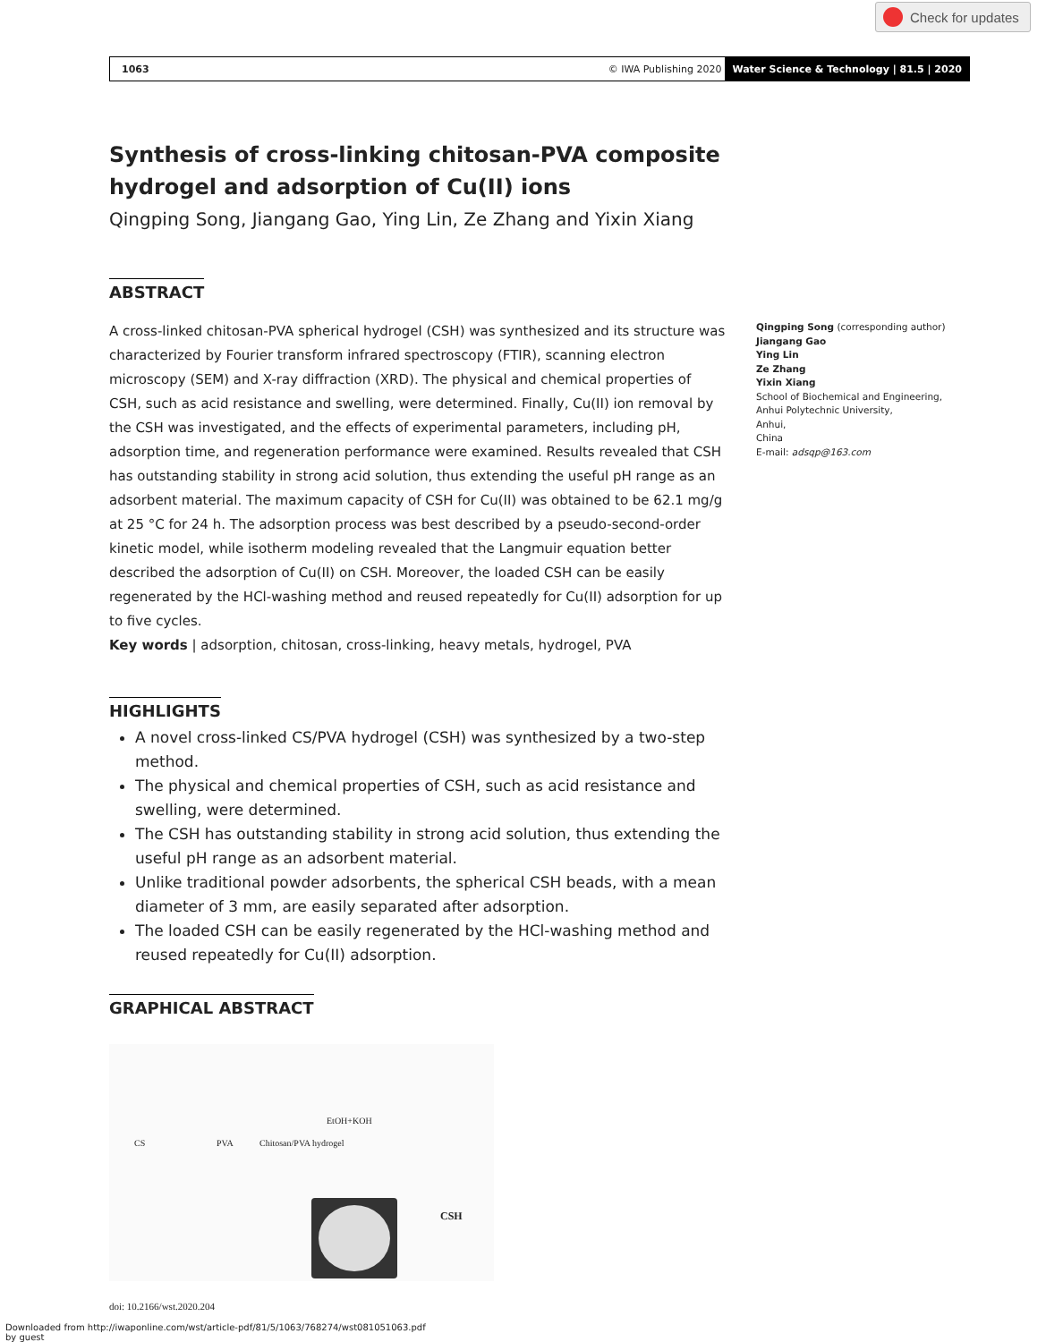Check for updates
1063 © IWA Publishing 2020 Water Science & Technology | 81.5 | 2020
Synthesis of cross-linking chitosan-PVA composite hydrogel and adsorption of Cu(II) ions
Qingping Song, Jiangang Gao, Ying Lin, Ze Zhang and Yixin Xiang
ABSTRACT
A cross-linked chitosan-PVA spherical hydrogel (CSH) was synthesized and its structure was characterized by Fourier transform infrared spectroscopy (FTIR), scanning electron microscopy (SEM) and X-ray diffraction (XRD). The physical and chemical properties of CSH, such as acid resistance and swelling, were determined. Finally, Cu(II) ion removal by the CSH was investigated, and the effects of experimental parameters, including pH, adsorption time, and regeneration performance were examined. Results revealed that CSH has outstanding stability in strong acid solution, thus extending the useful pH range as an adsorbent material. The maximum capacity of CSH for Cu(II) was obtained to be 62.1 mg/g at 25 °C for 24 h. The adsorption process was best described by a pseudo-second-order kinetic model, while isotherm modeling revealed that the Langmuir equation better described the adsorption of Cu(II) on CSH. Moreover, the loaded CSH can be easily regenerated by the HCl-washing method and reused repeatedly for Cu(II) adsorption for up to five cycles.
Key words | adsorption, chitosan, cross-linking, heavy metals, hydrogel, PVA
HIGHLIGHTS
A novel cross-linked CS/PVA hydrogel (CSH) was synthesized by a two-step method.
The physical and chemical properties of CSH, such as acid resistance and swelling, were determined.
The CSH has outstanding stability in strong acid solution, thus extending the useful pH range as an adsorbent material.
Unlike traditional powder adsorbents, the spherical CSH beads, with a mean diameter of 3 mm, are easily separated after adsorption.
The loaded CSH can be easily regenerated by the HCl-washing method and reused repeatedly for Cu(II) adsorption.
GRAPHICAL ABSTRACT
CS PVA Chitosan/PVA hydrogel
EtOH+KOH
CSH
doi: 10.2166/wst.2020.204
Qingping Song (corresponding author)
Jiangang Gao
Ying Lin
Ze Zhang
Yixin Xiang
School of Biochemical and Engineering,
Anhui Polytechnic University,
Anhui,
China
E-mail: adsqp@163.com
Downloaded from http://iwaponline.com/wst/article-pdf/81/5/1063/768274/wst081051063.pdf
by guest